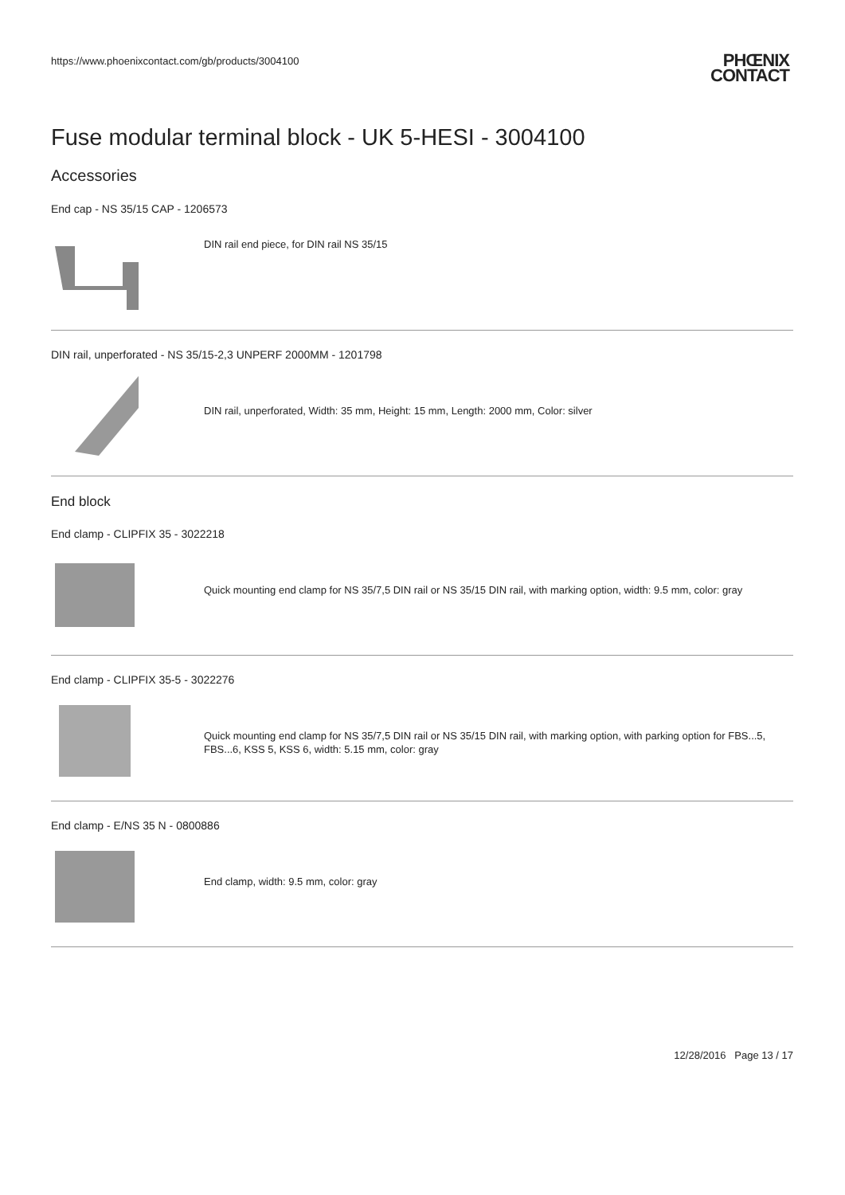https://www.phoenixcontact.com/gb/products/3004100
PHŒNIX
CONTACT
Fuse modular terminal block - UK 5-HESI - 3004100
Accessories
End cap - NS 35/15 CAP - 1206573
DIN rail end piece, for DIN rail NS 35/15
DIN rail, unperforated - NS 35/15-2,3 UNPERF 2000MM - 1201798
DIN rail, unperforated, Width: 35 mm, Height: 15 mm, Length: 2000 mm, Color: silver
End block
End clamp - CLIPFIX 35 - 3022218
Quick mounting end clamp for NS 35/7,5 DIN rail or NS 35/15 DIN rail, with marking option, width: 9.5 mm, color: gray
End clamp - CLIPFIX 35-5 - 3022276
Quick mounting end clamp for NS 35/7,5 DIN rail or NS 35/15 DIN rail, with marking option, with parking option for FBS...5, FBS...6, KSS 5, KSS 6, width: 5.15 mm, color: gray
End clamp - E/NS 35 N - 0800886
End clamp, width: 9.5 mm, color: gray
12/28/2016 Page 13 / 17